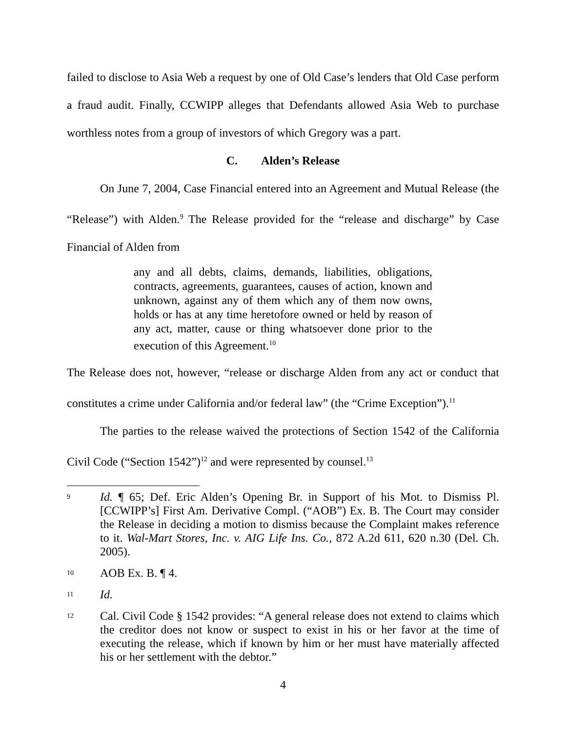failed to disclose to Asia Web a request by one of Old Case’s lenders that Old Case perform a fraud audit. Finally, CCWIPP alleges that Defendants allowed Asia Web to purchase worthless notes from a group of investors of which Gregory was a part.
C. Alden’s Release
On June 7, 2004, Case Financial entered into an Agreement and Mutual Release (the “Release”) with Alden.<sup>9</sup> The Release provided for the “release and discharge” by Case Financial of Alden from
any and all debts, claims, demands, liabilities, obligations, contracts, agreements, guarantees, causes of action, known and unknown, against any of them which any of them now owns, holds or has at any time heretofore owned or held by reason of any act, matter, cause or thing whatsoever done prior to the execution of this Agreement.<sup>10</sup>
The Release does not, however, “release or discharge Alden from any act or conduct that constitutes a crime under California and/or federal law” (the “Crime Exception”).<sup>11</sup>
The parties to the release waived the protections of Section 1542 of the California Civil Code (“Section 1542”)<sup>12</sup> and were represented by counsel.<sup>13</sup>
9 Id. ¶ 65; Def. Eric Alden’s Opening Br. in Support of his Mot. to Dismiss Pl. [CCWIPP’s] First Am. Derivative Compl. (“AOB”) Ex. B. The Court may consider the Release in deciding a motion to dismiss because the Complaint makes reference to it. Wal-Mart Stores, Inc. v. AIG Life Ins. Co., 872 A.2d 611, 620 n.30 (Del. Ch. 2005).
10 AOB Ex. B. ¶ 4.
11 Id.
12 Cal. Civil Code § 1542 provides: “A general release does not extend to claims which the creditor does not know or suspect to exist in his or her favor at the time of executing the release, which if known by him or her must have materially affected his or her settlement with the debtor.”
4